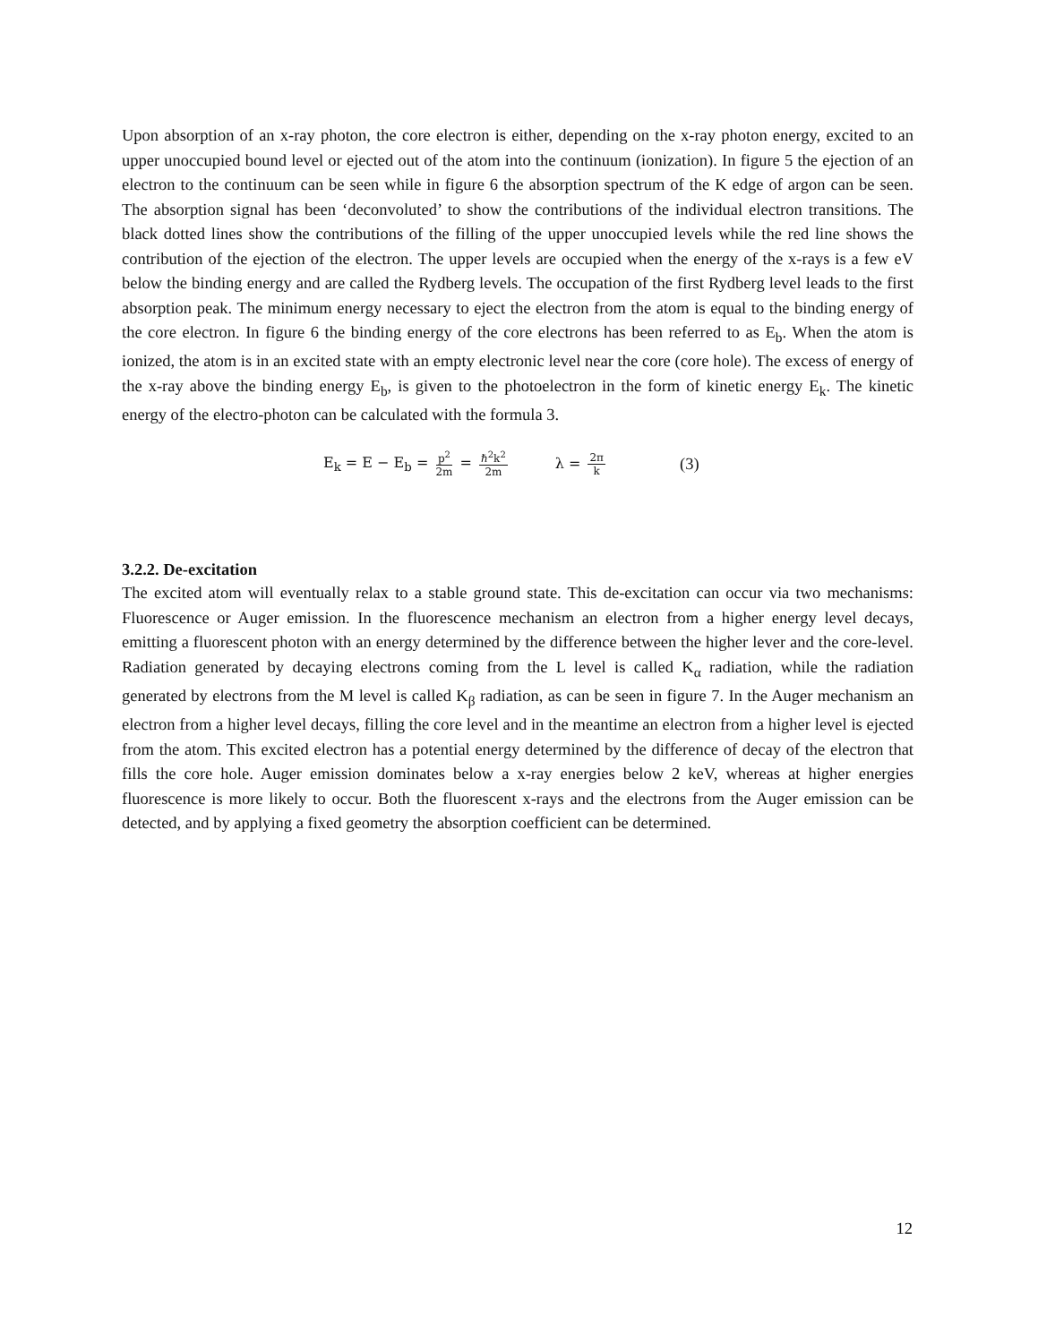Upon absorption of an x-ray photon, the core electron is either, depending on the x-ray photon energy, excited to an upper unoccupied bound level or ejected out of the atom into the continuum (ionization). In figure 5 the ejection of an electron to the continuum can be seen while in figure 6 the absorption spectrum of the K edge of argon can be seen. The absorption signal has been ‘deconvoluted’ to show the contributions of the individual electron transitions. The black dotted lines show the contributions of the filling of the upper unoccupied levels while the red line shows the contribution of the ejection of the electron. The upper levels are occupied when the energy of the x-rays is a few eV below the binding energy and are called the Rydberg levels. The occupation of the first Rydberg level leads to the first absorption peak. The minimum energy necessary to eject the electron from the atom is equal to the binding energy of the core electron. In figure 6 the binding energy of the core electrons has been referred to as E<sub>b</sub>. When the atom is ionized, the atom is in an excited state with an empty electronic level near the core (core hole). The excess of energy of the x-ray above the binding energy E<sub>b</sub>, is given to the photoelectron in the form of kinetic energy E<sub>k</sub>. The kinetic energy of the electro-photon can be calculated with the formula 3.
E<sub>k</sub> = E − E<sub>b</sub> = p<sup>2</sup> 2m = ℏ<sup>2</sup>k<sup>2</sup> 2m λ = 2π k (3)
3.2.2. De-excitation
The excited atom will eventually relax to a stable ground state. This de-excitation can occur via two mechanisms: Fluorescence or Auger emission. In the fluorescence mechanism an electron from a higher energy level decays, emitting a fluorescent photon with an energy determined by the difference between the higher lever and the core-level. Radiation generated by decaying electrons coming from the L level is called K<sub>α</sub> radiation, while the radiation generated by electrons from the M level is called K<sub>β</sub> radiation, as can be seen in figure 7. In the Auger mechanism an electron from a higher level decays, filling the core level and in the meantime an electron from a higher level is ejected from the atom. This excited electron has a potential energy determined by the difference of decay of the electron that fills the core hole. Auger emission dominates below a x-ray energies below 2 keV, whereas at higher energies fluorescence is more likely to occur. Both the fluorescent x-rays and the electrons from the Auger emission can be detected, and by applying a fixed geometry the absorption coefficient can be determined.
12